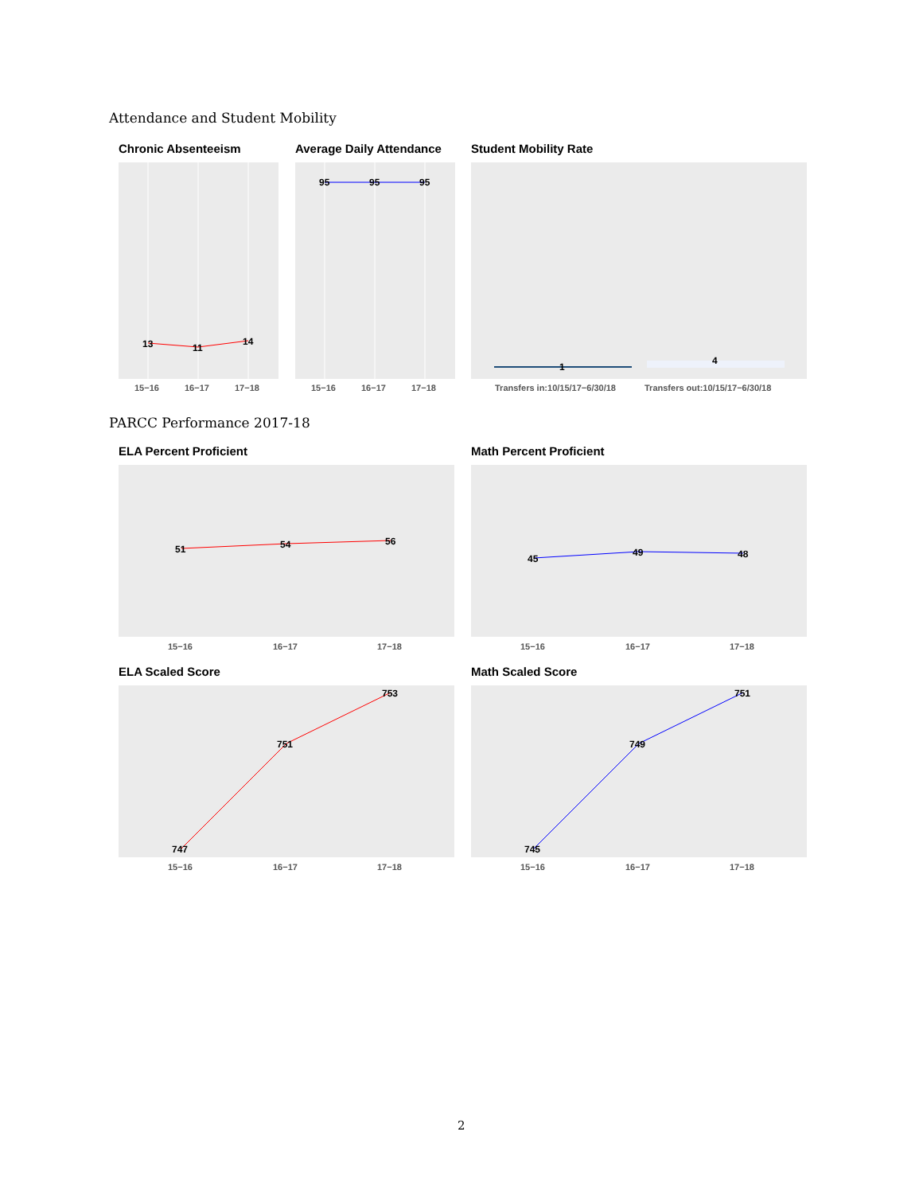Attendance and Student Mobility
Chronic Absenteeism Average Daily Attendance Student Mobility Rate
13
11
14
15−16
16−17
17−18
95
95
95
15−16
16−17
17−18
1
4
Transfers in:10/15/17−6/30/18
Transfers out:10/15/17−6/30/18
PARCC Performance 2017-18
ELA Percent Proficient Math Percent Proficient
51
54
56
15−16
16−17
17−18
45
49
48
15−16
16−17
17−18
ELA Scaled Score Math Scaled Score
747
751
753
15−16
16−17
17−18
745
749
751
15−16
16−17
17−18
2